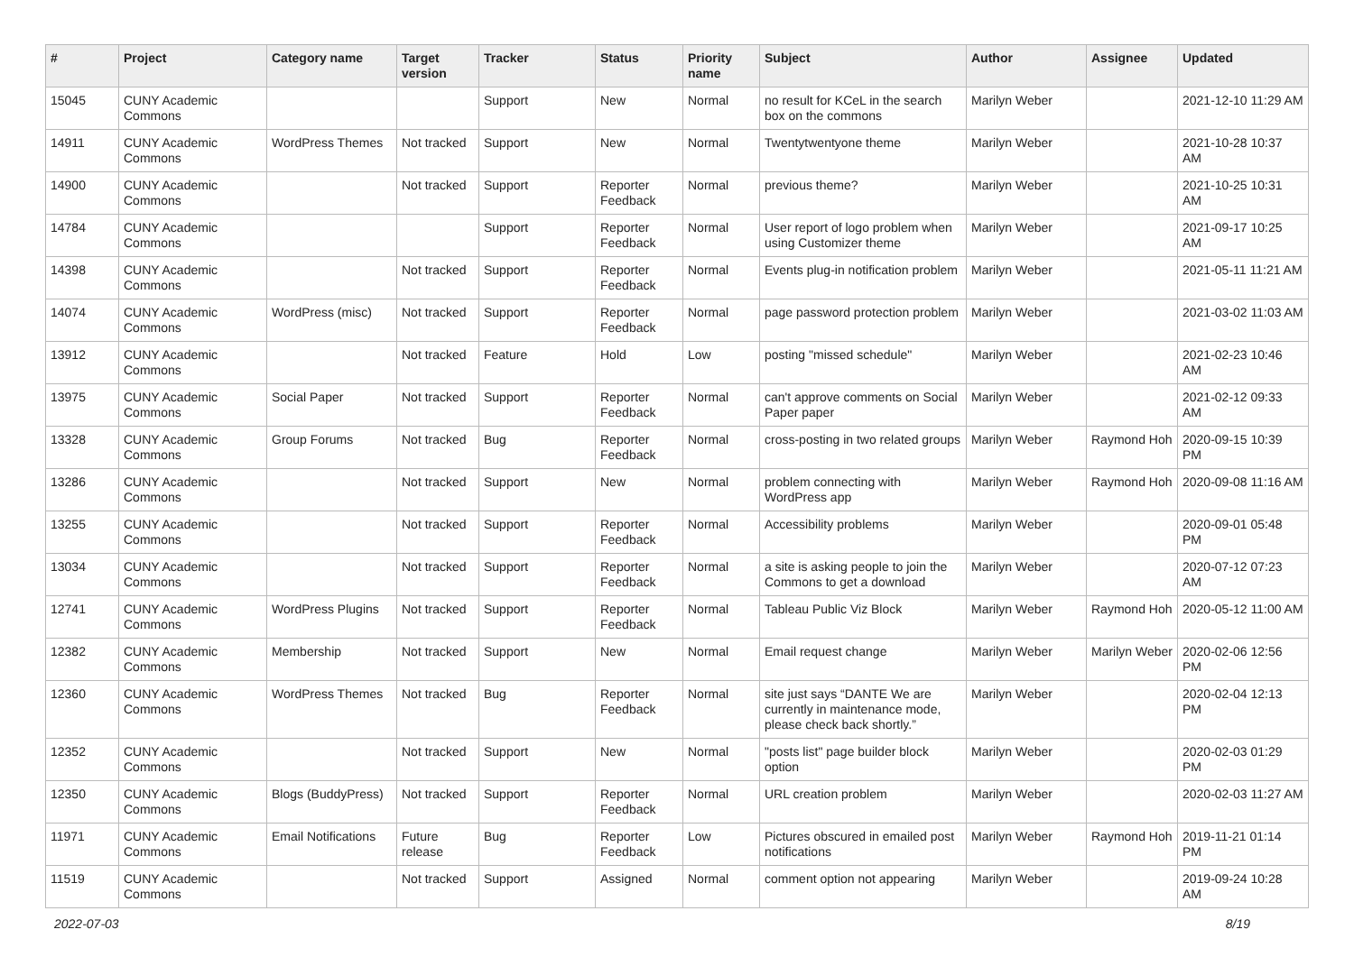| # | Project | Category name | Target version | Tracker | Status | Priority name | Subject | Author | Assignee | Updated |
| --- | --- | --- | --- | --- | --- | --- | --- | --- | --- | --- |
| 15045 | CUNY Academic Commons | | | Support | New | Normal | no result for KCeL in the search box on the commons | Marilyn Weber | | 2021-12-10 11:29 AM |
| 14911 | CUNY Academic Commons | WordPress Themes | Not tracked | Support | New | Normal | Twentytwentyone theme | Marilyn Weber | | 2021-10-28 10:37 AM |
| 14900 | CUNY Academic Commons | | Not tracked | Support | Reporter Feedback | Normal | previous theme? | Marilyn Weber | | 2021-10-25 10:31 AM |
| 14784 | CUNY Academic Commons | | | Support | Reporter Feedback | Normal | User report of logo problem when using Customizer theme | Marilyn Weber | | 2021-09-17 10:25 AM |
| 14398 | CUNY Academic Commons | | Not tracked | Support | Reporter Feedback | Normal | Events plug-in notification problem | Marilyn Weber | | 2021-05-11 11:21 AM |
| 14074 | CUNY Academic Commons | WordPress (misc) | Not tracked | Support | Reporter Feedback | Normal | page password protection problem | Marilyn Weber | | 2021-03-02 11:03 AM |
| 13912 | CUNY Academic Commons | | Not tracked | Feature | Hold | Low | posting "missed schedule" | Marilyn Weber | | 2021-02-23 10:46 AM |
| 13975 | CUNY Academic Commons | Social Paper | Not tracked | Support | Reporter Feedback | Normal | can't approve comments on Social Paper paper | Marilyn Weber | | 2021-02-12 09:33 AM |
| 13328 | CUNY Academic Commons | Group Forums | Not tracked | Bug | Reporter Feedback | Normal | cross-posting in two related groups | Marilyn Weber | Raymond Hoh | 2020-09-15 10:39 PM |
| 13286 | CUNY Academic Commons | | Not tracked | Support | New | Normal | problem connecting with WordPress app | Marilyn Weber | Raymond Hoh | 2020-09-08 11:16 AM |
| 13255 | CUNY Academic Commons | | Not tracked | Support | Reporter Feedback | Normal | Accessibility problems | Marilyn Weber | | 2020-09-01 05:48 PM |
| 13034 | CUNY Academic Commons | | Not tracked | Support | Reporter Feedback | Normal | a site is asking people to join the Commons to get a download | Marilyn Weber | | 2020-07-12 07:23 AM |
| 12741 | CUNY Academic Commons | WordPress Plugins | Not tracked | Support | Reporter Feedback | Normal | Tableau Public Viz Block | Marilyn Weber | Raymond Hoh | 2020-05-12 11:00 AM |
| 12382 | CUNY Academic Commons | Membership | Not tracked | Support | New | Normal | Email request change | Marilyn Weber | Marilyn Weber | 2020-02-06 12:56 PM |
| 12360 | CUNY Academic Commons | WordPress Themes | Not tracked | Bug | Reporter Feedback | Normal | site just says “DANTE We are currently in maintenance mode, please check back shortly.” | Marilyn Weber | | 2020-02-04 12:13 PM |
| 12352 | CUNY Academic Commons | | Not tracked | Support | New | Normal | "posts list" page builder block option | Marilyn Weber | | 2020-02-03 01:29 PM |
| 12350 | CUNY Academic Commons | Blogs (BuddyPress) | Not tracked | Support | Reporter Feedback | Normal | URL creation problem | Marilyn Weber | | 2020-02-03 11:27 AM |
| 11971 | CUNY Academic Commons | Email Notifications | Future release | Bug | Reporter Feedback | Low | Pictures obscured in emailed post notifications | Marilyn Weber | Raymond Hoh | 2019-11-21 01:14 PM |
| 11519 | CUNY Academic Commons | | Not tracked | Support | Assigned | Normal | comment option not appearing | Marilyn Weber | | 2019-09-24 10:28 AM |
2022-07-03 8/19